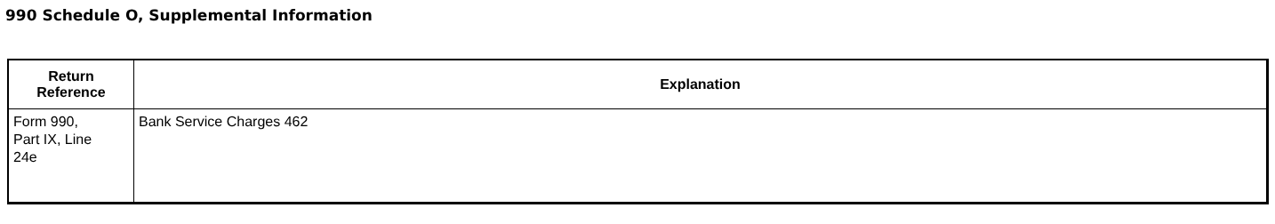990 Schedule O, Supplemental Information
| Return Reference | Explanation |
| --- | --- |
| Form 990, Part IX, Line 24e | Bank Service Charges 462 |